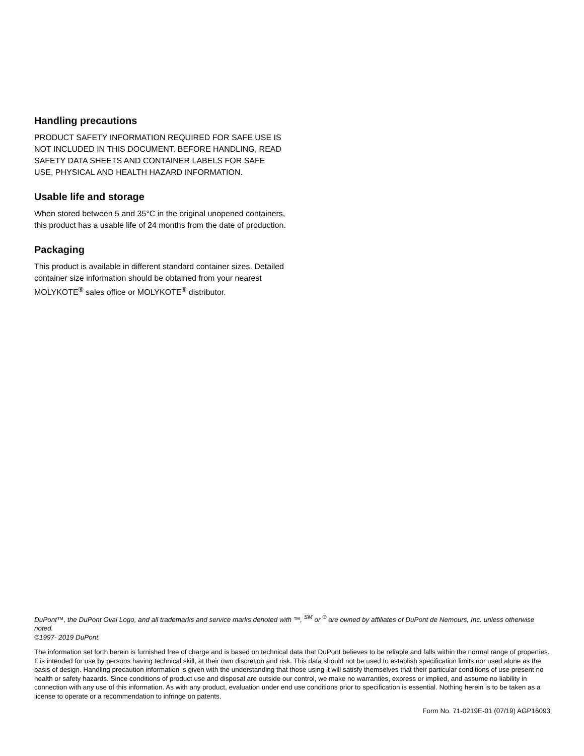Handling precautions
PRODUCT SAFETY INFORMATION REQUIRED FOR SAFE USE IS NOT INCLUDED IN THIS DOCUMENT. BEFORE HANDLING, READ SAFETY DATA SHEETS AND CONTAINER LABELS FOR SAFE USE, PHYSICAL AND HEALTH HAZARD INFORMATION.
Usable life and storage
When stored between 5 and 35°C in the original unopened containers, this product has a usable life of 24 months from the date of production.
Packaging
This product is available in different standard container sizes. Detailed container size information should be obtained from your nearest MOLYKOTE<sup>®</sup> sales office or MOLYKOTE<sup>®</sup> distributor.
DuPont™, the DuPont Oval Logo, and all trademarks and service marks denoted with ™, <sup>SM</sup> or <sup>®</sup> are owned by affiliates of DuPont de Nemours, Inc. unless otherwise noted.
©1997- 2019 DuPont.
The information set forth herein is furnished free of charge and is based on technical data that DuPont believes to be reliable and falls within the normal range of properties. It is intended for use by persons having technical skill, at their own discretion and risk. This data should not be used to establish specification limits nor used alone as the basis of design. Handling precaution information is given with the understanding that those using it will satisfy themselves that their particular conditions of use present no health or safety hazards. Since conditions of product use and disposal are outside our control, we make no warranties, express or implied, and assume no liability in connection with any use of this information. As with any product, evaluation under end use conditions prior to specification is essential. Nothing herein is to be taken as a license to operate or a recommendation to infringe on patents.
Form No. 71-0219E-01 (07/19) AGP16093